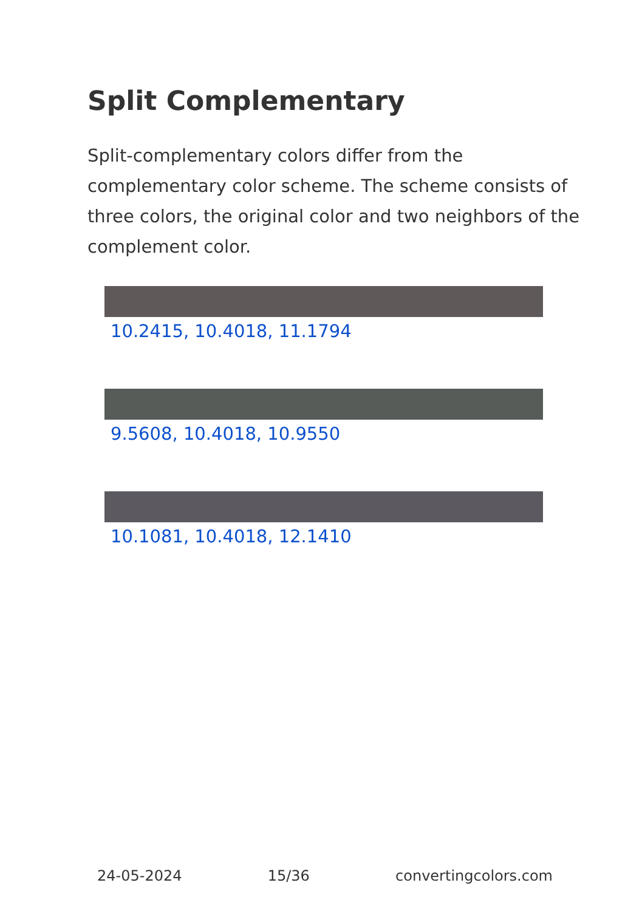Split Complementary
Split-complementary colors differ from the complementary color scheme. The scheme consists of three colors, the original color and two neighbors of the complement color.
10.2415, 10.4018, 11.1794
9.5608, 10.4018, 10.9550
10.1081, 10.4018, 12.1410
24-05-2024 15/36 convertingcolors.com